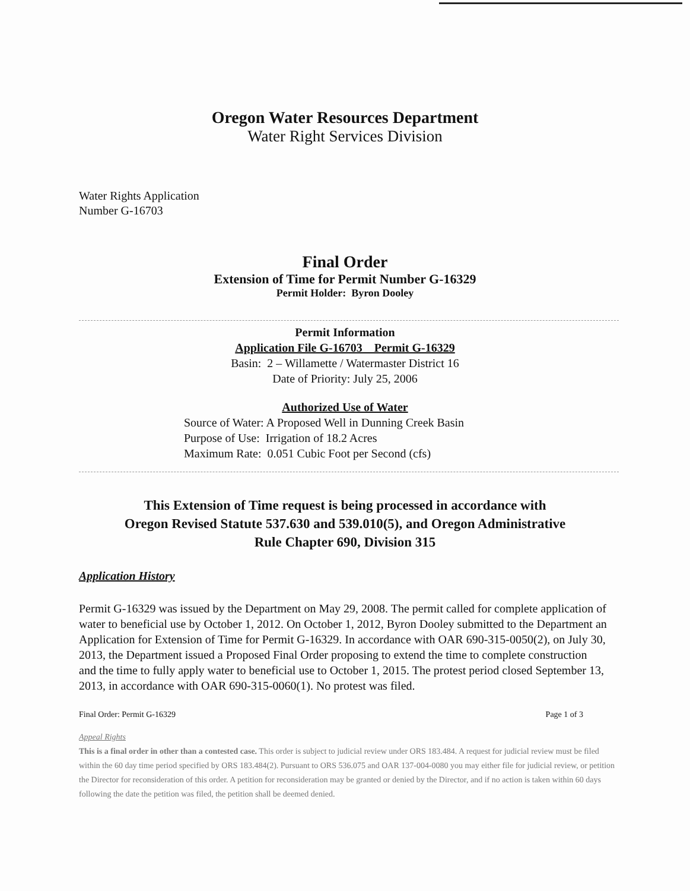Oregon Water Resources Department
Water Right Services Division
Water Rights Application
Number G-16703
Final Order
Extension of Time for Permit Number G-16329
Permit Holder: Byron Dooley
Permit Information
Application File G-16703 Permit G-16329
Basin: 2 – Willamette / Watermaster District 16
Date of Priority: July 25, 2006
Authorized Use of Water
Source of Water: A Proposed Well in Dunning Creek Basin
Purpose of Use: Irrigation of 18.2 Acres
Maximum Rate: 0.051 Cubic Foot per Second (cfs)
This Extension of Time request is being processed in accordance with
Oregon Revised Statute 537.630 and 539.010(5), and Oregon Administrative
Rule Chapter 690, Division 315
Application History
Permit G-16329 was issued by the Department on May 29, 2008. The permit called for complete application of water to beneficial use by October 1, 2012. On October 1, 2012, Byron Dooley submitted to the Department an Application for Extension of Time for Permit G-16329. In accordance with OAR 690-315-0050(2), on July 30, 2013, the Department issued a Proposed Final Order proposing to extend the time to complete construction and the time to fully apply water to beneficial use to October 1, 2015. The protest period closed September 13, 2013, in accordance with OAR 690-315-0060(1). No protest was filed.
Final Order: Permit G-16329 Page 1 of 3
Appeal Rights
This is a final order in other than a contested case. This order is subject to judicial review under ORS 183.484. A request for judicial review must be filed within the 60 day time period specified by ORS 183.484(2). Pursuant to ORS 536.075 and OAR 137-004-0080 you may either file for judicial review, or petition the Director for reconsideration of this order. A petition for reconsideration may be granted or denied by the Director, and if no action is taken within 60 days following the date the petition was filed, the petition shall be deemed denied.